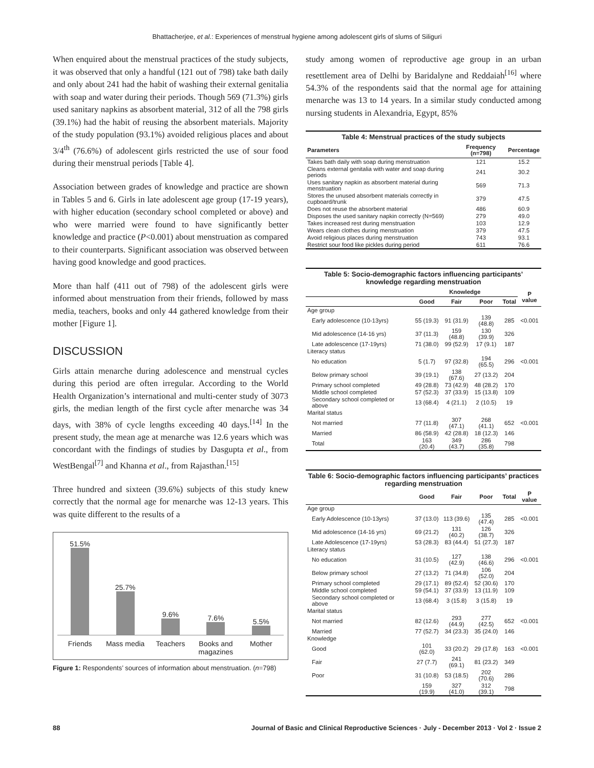Bhattacherjee, et al.: Experiences of menstrual hygiene among adolescent girls of slums of Siliguri
When enquired about the menstrual practices of the study subjects, it was observed that only a handful (121 out of 798) take bath daily and only about 241 had the habit of washing their external genitalia with soap and water during their periods. Though 569 (71.3%) girls used sanitary napkins as absorbent material, 312 of all the 798 girls (39.1%) had the habit of reusing the absorbent materials. Majority of the study population (93.1%) avoided religious places and about 3/4<sup>th</sup> (76.6%) of adolescent girls restricted the use of sour food during their menstrual periods [Table 4].
Association between grades of knowledge and practice are shown in Tables 5 and 6. Girls in late adolescent age group (17-19 years), with higher education (secondary school completed or above) and who were married were found to have significantly better knowledge and practice (P<0.001) about menstruation as compared to their counterparts. Significant association was observed between having good knowledge and good practices.
More than half (411 out of 798) of the adolescent girls were informed about menstruation from their friends, followed by mass media, teachers, books and only 44 gathered knowledge from their mother [Figure 1].
DISCUSSION
Girls attain menarche during adolescence and menstrual cycles during this period are often irregular. According to the World Health Organization’s international and multi-center study of 3073 girls, the median length of the first cycle after menarche was 34 days, with 38% of cycle lengths exceeding 40 days.<sup>[14]</sup> In the present study, the mean age at menarche was 12.6 years which was concordant with the findings of studies by Dasgupta et al., from WestBengal<sup>[7]</sup> and Khanna et al., from Rajasthan.<sup>[15]</sup>
Three hundred and sixteen (39.6%) subjects of this study knew correctly that the normal age for menarche was 12-13 years. This was quite different to the results of a
51.5%
25.7%
9.6%
7.6%
5.5%
Friends Mass media Teachers Books and magazines Mother
Figure 1: Respondents’ sources of information about menstruation. (n=798)
study among women of reproductive age group in an urban resettlement area of Delhi by Baridalyne and Reddaiah<sup>[16]</sup> where 54.3% of the respondents said that the normal age for attaining menarche was 13 to 14 years. In a similar study conducted among nursing students in Alexandria, Egypt, 85%
Table 4: Menstrual practices of the study subjects
| Parameters | Frequency (n=798) | Percentage |
| --- | --- | --- |
| Takes bath daily with soap during menstruation | 121 | 15.2 |
| Cleans external genitalia with water and soap during periods | 241 | 30.2 |
| Uses sanitary napkin as absorbent material during menstruation | 569 | 71.3 |
| Stores the unused absorbent materials correctly in cupboard/trunk | 379 | 47.5 |
| Does not reuse the absorbent material | 486 | 60.9 |
| Disposes the used sanitary napkin correctly (N=569) | 279 | 49.0 |
| Takes increased rest during menstruation | 103 | 12.9 |
| Wears clean clothes during menstruation | 379 | 47.5 |
| Avoid religious places during menstruation | 743 | 93.1 |
| Restrict sour food like pickles during period | 611 | 76.6 |
Table 5: Socio-demographic factors influencing participants’ knowledge regarding menstruation
| | Knowledge | | | | P value |
| --- | --- | --- | --- | --- | --- |
| | Good | Fair | Poor | Total | |
| Age group | | | | | |
| Early adolescence (10-13yrs) | 55 (19.3) | 91 (31.9) | 139 (48.8) | 285 | <0.001 |
| Mid adolescence (14-16 yrs) | 37 (11.3) | 159 (48.8) | 130 (39.9) | 326 | |
| Late adolescence (17-19yrs) | 71 (38.0) | 99 (52.9) | 17 (9.1) | 187 | |
| Literacy status | | | | | |
| No education | 5 (1.7) | 97 (32.8) | 194 (65.5) | 296 | <0.001 |
| Below primary school | 39 (19.1) | 138 (67.6) | 27 (13.2) | 204 | |
| Primary school completed | 49 (28.8) | 73 (42.9) | 48 (28.2) | 170 | |
| Middle school completed | 57 (52.3) | 37 (33.9) | 15 (13.8) | 109 | |
| Secondary school completed or above | 13 (68.4) | 4 (21.1) | 2 (10.5) | 19 | |
| Marital status | | | | | |
| Not married | 77 (11.8) | 307 (47.1) | 268 (41.1) | 652 | <0.001 |
| Married | 86 (58.9) | 42 (28.8) | 18 (12.3) | 146 | |
| Total | 163 (20.4) | 349 (43.7) | 286 (35.8) | 798 | |
Table 6: Socio-demographic factors influencing participants’ practices regarding menstruation
| | Good | Fair | Poor | Total | P value |
| --- | --- | --- | --- | --- | --- |
| Age group | | | | | |
| Early Adolescence (10-13yrs) | 37 (13.0) | 113 (39.6) | 135 (47.4) | 285 | <0.001 |
| Mid adolescence (14-16 yrs) | 69 (21.2) | 131 (40.2) | 126 (38.7) | 326 | |
| Late Adolescence (17-19yrs) | 53 (28.3) | 83 (44.4) | 51 (27.3) | 187 | |
| Literacy status | | | | | |
| No education | 31 (10.5) | 127 (42.9) | 138 (46.6) | 296 | <0.001 |
| Below primary school | 27 (13.2) | 71 (34.8) | 106 (52.0) | 204 | |
| Primary school completed | 29 (17.1) | 89 (52.4) | 52 (30.6) | 170 | |
| Middle school completed | 59 (54.1) | 37 (33.9) | 13 (11.9) | 109 | |
| Secondary school completed or above | 13 (68.4) | 3 (15.8) | 3 (15.8) | 19 | |
| Marital status | | | | | |
| Not married | 82 (12.6) | 293 (44.9) | 277 (42.5) | 652 | <0.001 |
| Married | 77 (52.7) | 34 (23.3) | 35 (24.0) | 146 | |
| Knowledge | | | | | |
| Good | 101 (62.0) | 33 (20.2) | 29 (17.8) | 163 | <0.001 |
| Fair | 27 (7.7) | 241 (69.1) | 81 (23.2) | 349 | |
| Poor | 31 (10.8) | 53 (18.5) | 202 (70.6) | 286 | |
| | 159 (19.9) | 327 (41.0) | 312 (39.1) | 798 | |
88 Journal of Basic and Clinical Reproductive Sciences · July - December 2013 · Vol 2 · Issue 2